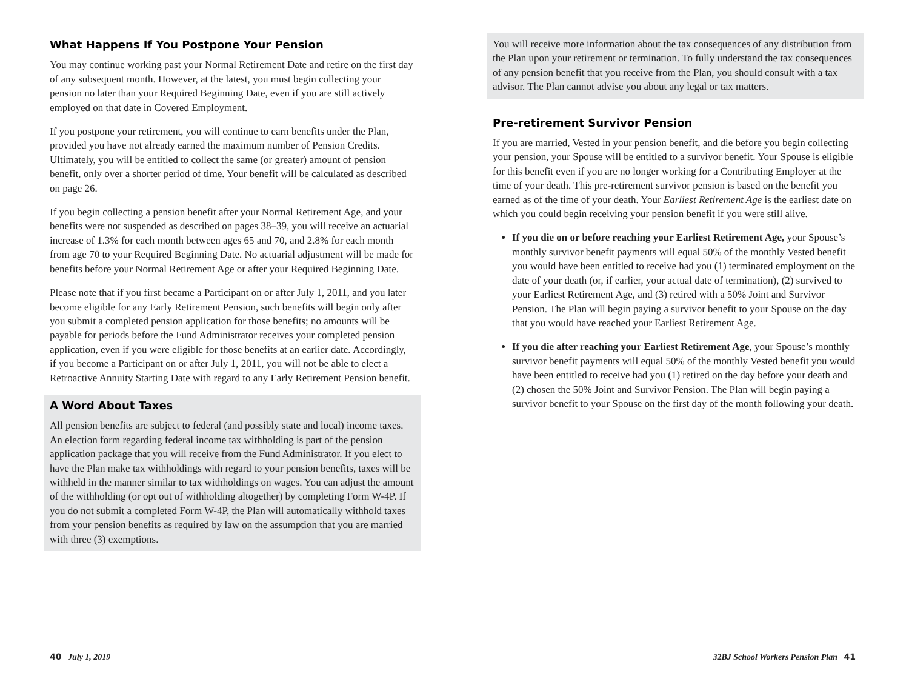What Happens If You Postpone Your Pension
You may continue working past your Normal Retirement Date and retire on the first day of any subsequent month. However, at the latest, you must begin collecting your pension no later than your Required Beginning Date, even if you are still actively employed on that date in Covered Employment.
If you postpone your retirement, you will continue to earn benefits under the Plan, provided you have not already earned the maximum number of Pension Credits. Ultimately, you will be entitled to collect the same (or greater) amount of pension benefit, only over a shorter period of time. Your benefit will be calculated as described on page 26.
If you begin collecting a pension benefit after your Normal Retirement Age, and your benefits were not suspended as described on pages 38–39, you will receive an actuarial increase of 1.3% for each month between ages 65 and 70, and 2.8% for each month from age 70 to your Required Beginning Date. No actuarial adjustment will be made for benefits before your Normal Retirement Age or after your Required Beginning Date.
Please note that if you first became a Participant on or after July 1, 2011, and you later become eligible for any Early Retirement Pension, such benefits will begin only after you submit a completed pension application for those benefits; no amounts will be payable for periods before the Fund Administrator receives your completed pension application, even if you were eligible for those benefits at an earlier date. Accordingly, if you become a Participant on or after July 1, 2011, you will not be able to elect a Retroactive Annuity Starting Date with regard to any Early Retirement Pension benefit.
A Word About Taxes
All pension benefits are subject to federal (and possibly state and local) income taxes. An election form regarding federal income tax withholding is part of the pension application package that you will receive from the Fund Administrator. If you elect to have the Plan make tax withholdings with regard to your pension benefits, taxes will be withheld in the manner similar to tax withholdings on wages. You can adjust the amount of the withholding (or opt out of withholding altogether) by completing Form W-4P. If you do not submit a completed Form W-4P, the Plan will automatically withhold taxes from your pension benefits as required by law on the assumption that you are married with three (3) exemptions.
You will receive more information about the tax consequences of any distribution from the Plan upon your retirement or termination. To fully understand the tax consequences of any pension benefit that you receive from the Plan, you should consult with a tax advisor. The Plan cannot advise you about any legal or tax matters.
Pre-retirement Survivor Pension
If you are married, Vested in your pension benefit, and die before you begin collecting your pension, your Spouse will be entitled to a survivor benefit. Your Spouse is eligible for this benefit even if you are no longer working for a Contributing Employer at the time of your death. This pre-retirement survivor pension is based on the benefit you earned as of the time of your death. Your Earliest Retirement Age is the earliest date on which you could begin receiving your pension benefit if you were still alive.
If you die on or before reaching your Earliest Retirement Age, your Spouse’s monthly survivor benefit payments will equal 50% of the monthly Vested benefit you would have been entitled to receive had you (1) terminated employment on the date of your death (or, if earlier, your actual date of termination), (2) survived to your Earliest Retirement Age, and (3) retired with a 50% Joint and Survivor Pension. The Plan will begin paying a survivor benefit to your Spouse on the day that you would have reached your Earliest Retirement Age.
If you die after reaching your Earliest Retirement Age, your Spouse’s monthly survivor benefit payments will equal 50% of the monthly Vested benefit you would have been entitled to receive had you (1) retired on the day before your death and (2) chosen the 50% Joint and Survivor Pension. The Plan will begin paying a survivor benefit to your Spouse on the first day of the month following your death.
40 July 1, 2019 32BJ School Workers Pension Plan 41